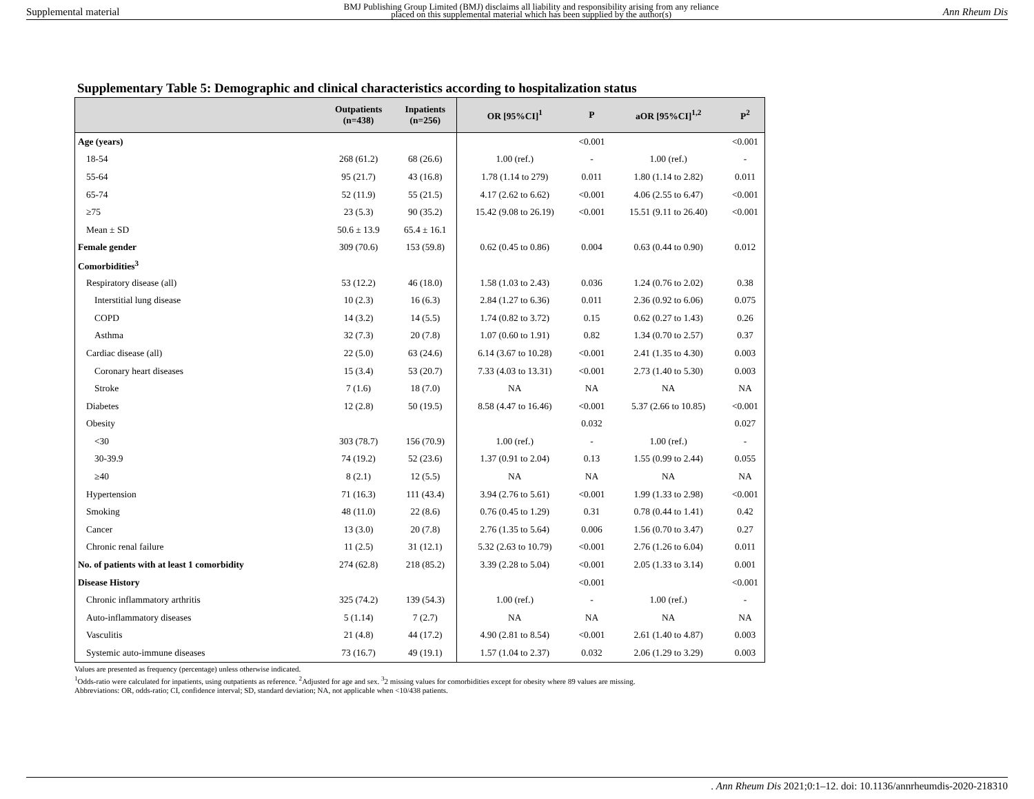Supplemental material BMJ Publishing Group Limited (BMJ) disclaims all liability and responsibility arising from any reliance
placed on this supplemental material which has been supplied by the author(s) Ann Rheum Dis
Supplementary Table 5: Demographic and clinical characteristics according to hospitalization status
| | Outpatients (n=438) | Inpatients (n=256) | OR [95%CI]<sup>1</sup> | P | aOR [95%CI]<sup>1,2</sup> | P<sup>2</sup> |
| --- | --- | --- | --- | --- | --- | --- |
| Age (years) | | | | <0.001 | | <0.001 |
| 18-54 | 268 (61.2) | 68 (26.6) | 1.00 (ref.) | - | 1.00 (ref.) | - |
| 55-64 | 95 (21.7) | 43 (16.8) | 1.78 (1.14 to 279) | 0.011 | 1.80 (1.14 to 2.82) | 0.011 |
| 65-74 | 52 (11.9) | 55 (21.5) | 4.17 (2.62 to 6.62) | <0.001 | 4.06 (2.55 to 6.47) | <0.001 |
| ≥75 | 23 (5.3) | 90 (35.2) | 15.42 (9.08 to 26.19) | <0.001 | 15.51 (9.11 to 26.40) | <0.001 |
| Mean ± SD | 50.6 ± 13.9 | 65.4 ± 16.1 | | | | |
| Female gender | 309 (70.6) | 153 (59.8) | 0.62 (0.45 to 0.86) | 0.004 | 0.63 (0.44 to 0.90) | 0.012 |
| Comorbidities<sup>3</sup> | | | | | | |
| Respiratory disease (all) | 53 (12.2) | 46 (18.0) | 1.58 (1.03 to 2.43) | 0.036 | 1.24 (0.76 to 2.02) | 0.38 |
| Interstitial lung disease | 10 (2.3) | 16 (6.3) | 2.84 (1.27 to 6.36) | 0.011 | 2.36 (0.92 to 6.06) | 0.075 |
| COPD | 14 (3.2) | 14 (5.5) | 1.74 (0.82 to 3.72) | 0.15 | 0.62 (0.27 to 1.43) | 0.26 |
| Asthma | 32 (7.3) | 20 (7.8) | 1.07 (0.60 to 1.91) | 0.82 | 1.34 (0.70 to 2.57) | 0.37 |
| Cardiac disease (all) | 22 (5.0) | 63 (24.6) | 6.14 (3.67 to 10.28) | <0.001 | 2.41 (1.35 to 4.30) | 0.003 |
| Coronary heart diseases | 15 (3.4) | 53 (20.7) | 7.33 (4.03 to 13.31) | <0.001 | 2.73 (1.40 to 5.30) | 0.003 |
| Stroke | 7 (1.6) | 18 (7.0) | NA | NA | NA | NA |
| Diabetes | 12 (2.8) | 50 (19.5) | 8.58 (4.47 to 16.46) | <0.001 | 5.37 (2.66 to 10.85) | <0.001 |
| Obesity | | | | 0.032 | | 0.027 |
| <30 | 303 (78.7) | 156 (70.9) | 1.00 (ref.) | - | 1.00 (ref.) | - |
| 30-39.9 | 74 (19.2) | 52 (23.6) | 1.37 (0.91 to 2.04) | 0.13 | 1.55 (0.99 to 2.44) | 0.055 |
| ≥40 | 8 (2.1) | 12 (5.5) | NA | NA | NA | NA |
| Hypertension | 71 (16.3) | 111 (43.4) | 3.94 (2.76 to 5.61) | <0.001 | 1.99 (1.33 to 2.98) | <0.001 |
| Smoking | 48 (11.0) | 22 (8.6) | 0.76 (0.45 to 1.29) | 0.31 | 0.78 (0.44 to 1.41) | 0.42 |
| Cancer | 13 (3.0) | 20 (7.8) | 2.76 (1.35 to 5.64) | 0.006 | 1.56 (0.70 to 3.47) | 0.27 |
| Chronic renal failure | 11 (2.5) | 31 (12.1) | 5.32 (2.63 to 10.79) | <0.001 | 2.76 (1.26 to 6.04) | 0.011 |
| No. of patients with at least 1 comorbidity | 274 (62.8) | 218 (85.2) | 3.39 (2.28 to 5.04) | <0.001 | 2.05 (1.33 to 3.14) | 0.001 |
| Disease History | | | | <0.001 | | <0.001 |
| Chronic inflammatory arthritis | 325 (74.2) | 139 (54.3) | 1.00 (ref.) | - | 1.00 (ref.) | - |
| Auto-inflammatory diseases | 5 (1.14) | 7 (2.7) | NA | NA | NA | NA |
| Vasculitis | 21 (4.8) | 44 (17.2) | 4.90 (2.81 to 8.54) | <0.001 | 2.61 (1.40 to 4.87) | 0.003 |
| Systemic auto-immune diseases | 73 (16.7) | 49 (19.1) | 1.57 (1.04 to 2.37) | 0.032 | 2.06 (1.29 to 3.29) | 0.003 |
Values are presented as frequency (percentage) unless otherwise indicated.
<sup>1</sup> Odds-ratio were calculated for inpatients, using outpatients as reference. <sup>2</sup>Adjusted for age and sex. <sup>3</sup>2 missing values for comorbidities except for obesity where 89 values are missing.
Abbreviations: OR, odds-ratio; CI, confidence interval; SD, standard deviation; NA, not applicable when <10/438 patients.
. Ann Rheum Dis 2021;0:1–12. doi: 10.1136/annrheumdis-2020-218310